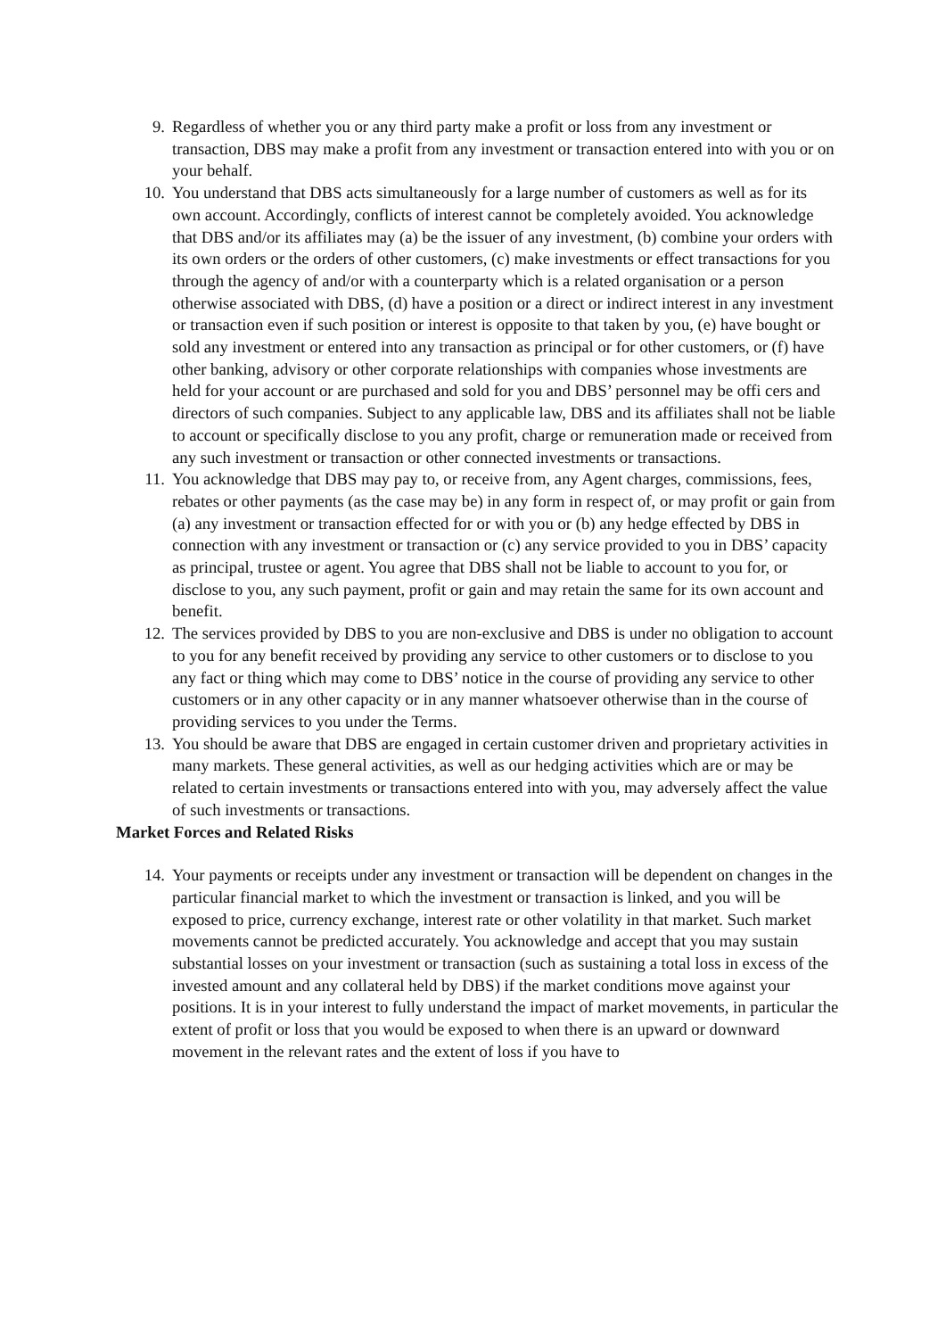9. Regardless of whether you or any third party make a profit or loss from any investment or transaction, DBS may make a profit from any investment or transaction entered into with you or on your behalf.
10. You understand that DBS acts simultaneously for a large number of customers as well as for its own account. Accordingly, conflicts of interest cannot be completely avoided. You acknowledge that DBS and/or its affiliates may (a) be the issuer of any investment, (b) combine your orders with its own orders or the orders of other customers, (c) make investments or effect transactions for you through the agency of and/or with a counterparty which is a related organisation or a person otherwise associated with DBS, (d) have a position or a direct or indirect interest in any investment or transaction even if such position or interest is opposite to that taken by you, (e) have bought or sold any investment or entered into any transaction as principal or for other customers, or (f) have other banking, advisory or other corporate relationships with companies whose investments are held for your account or are purchased and sold for you and DBS’ personnel may be offi cers and directors of such companies. Subject to any applicable law, DBS and its affiliates shall not be liable to account or specifically disclose to you any profit, charge or remuneration made or received from any such investment or transaction or other connected investments or transactions.
11. You acknowledge that DBS may pay to, or receive from, any Agent charges, commissions, fees, rebates or other payments (as the case may be) in any form in respect of, or may profit or gain from (a) any investment or transaction effected for or with you or (b) any hedge effected by DBS in connection with any investment or transaction or (c) any service provided to you in DBS’ capacity as principal, trustee or agent. You agree that DBS shall not be liable to account to you for, or disclose to you, any such payment, profit or gain and may retain the same for its own account and benefit.
12. The services provided by DBS to you are non-exclusive and DBS is under no obligation to account to you for any benefit received by providing any service to other customers or to disclose to you any fact or thing which may come to DBS’ notice in the course of providing any service to other customers or in any other capacity or in any manner whatsoever otherwise than in the course of providing services to you under the Terms.
13. You should be aware that DBS are engaged in certain customer driven and proprietary activities in many markets. These general activities, as well as our hedging activities which are or may be related to certain investments or transactions entered into with you, may adversely affect the value of such investments or transactions.
Market Forces and Related Risks
14. Your payments or receipts under any investment or transaction will be dependent on changes in the particular financial market to which the investment or transaction is linked, and you will be exposed to price, currency exchange, interest rate or other volatility in that market. Such market movements cannot be predicted accurately. You acknowledge and accept that you may sustain substantial losses on your investment or transaction (such as sustaining a total loss in excess of the invested amount and any collateral held by DBS) if the market conditions move against your positions. It is in your interest to fully understand the impact of market movements, in particular the extent of profit or loss that you would be exposed to when there is an upward or downward movement in the relevant rates and the extent of loss if you have to